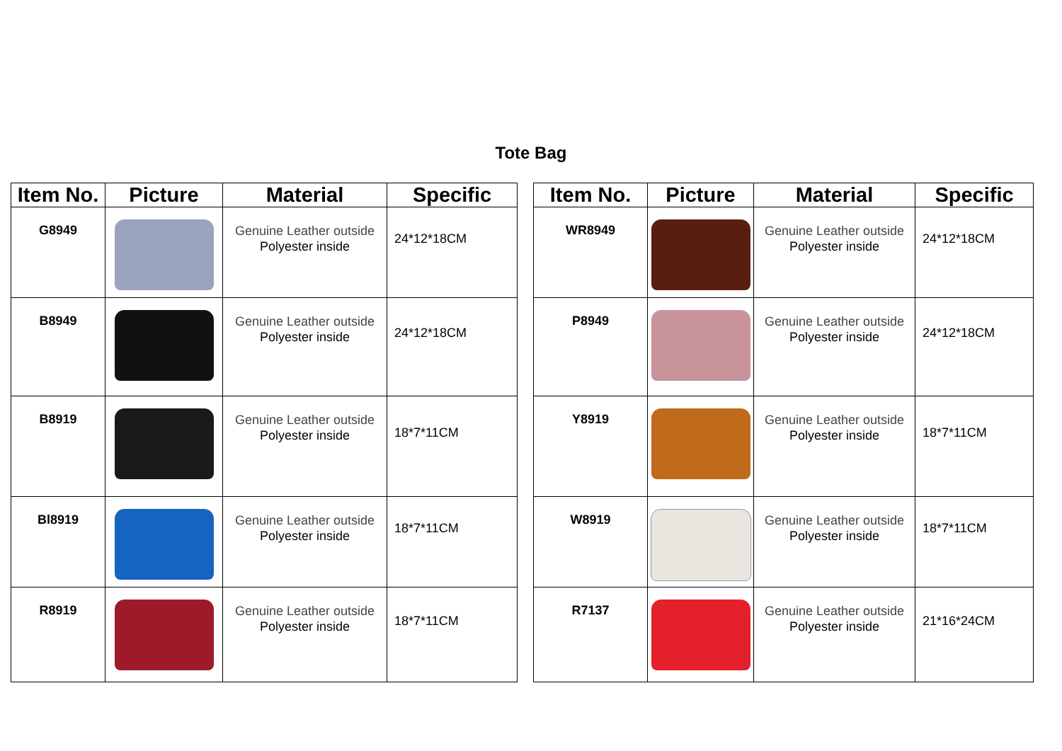Tote Bag
| Item No. | Picture | Material | Specific |
| --- | --- | --- | --- |
| G8949 | | Genuine Leather outside Polyester inside | 24*12*18CM |
| B8949 | | Genuine Leather outside Polyester inside | 24*12*18CM |
| B8919 | | Genuine Leather outside Polyester inside | 18*7*11CM |
| Bl8919 | | Genuine Leather outside Polyester inside | 18*7*11CM |
| R8919 | | Genuine Leather outside Polyester inside | 18*7*11CM |
| Item No. | Picture | Material | Specific |
| --- | --- | --- | --- |
| WR8949 | | Genuine Leather outside Polyester inside | 24*12*18CM |
| P8949 | | Genuine Leather outside Polyester inside | 24*12*18CM |
| Y8919 | | Genuine Leather outside Polyester inside | 18*7*11CM |
| W8919 | | Genuine Leather outside Polyester inside | 18*7*11CM |
| R7137 | | Genuine Leather outside Polyester inside | 21*16*24CM |